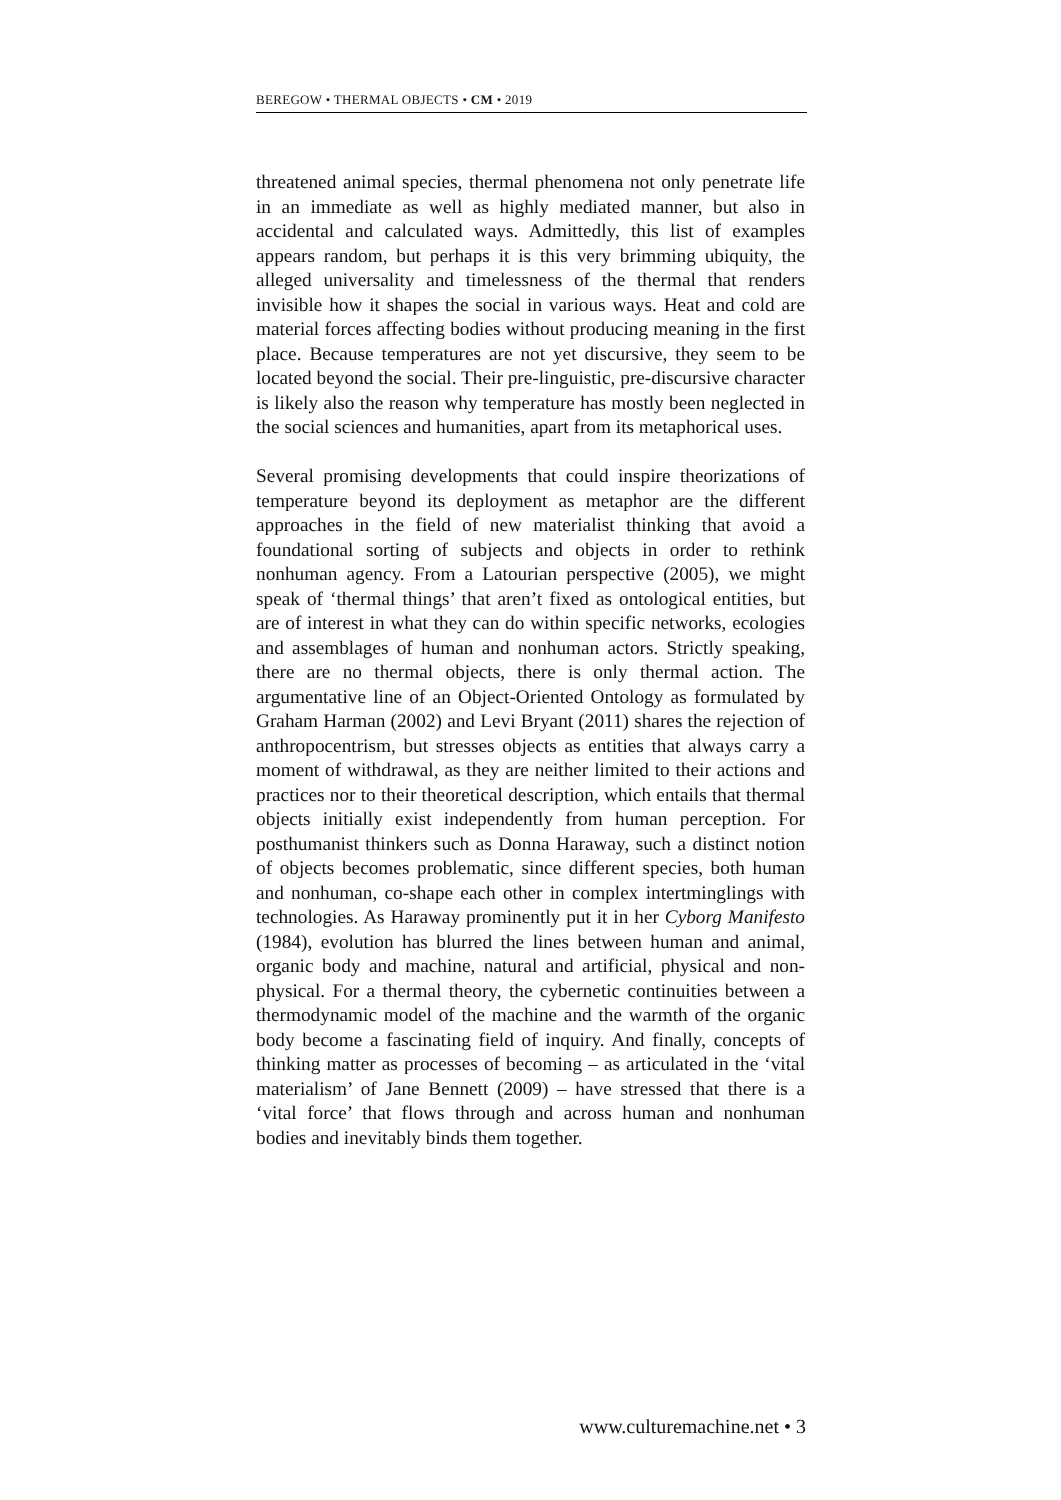BEREGOW • THERMAL OBJECTS • CM • 2019
threatened animal species, thermal phenomena not only penetrate life in an immediate as well as highly mediated manner, but also in accidental and calculated ways. Admittedly, this list of examples appears random, but perhaps it is this very brimming ubiquity, the alleged universality and timelessness of the thermal that renders invisible how it shapes the social in various ways. Heat and cold are material forces affecting bodies without producing meaning in the first place. Because temperatures are not yet discursive, they seem to be located beyond the social. Their pre-linguistic, pre-discursive character is likely also the reason why temperature has mostly been neglected in the social sciences and humanities, apart from its metaphorical uses.
Several promising developments that could inspire theori­zations of temperature beyond its deployment as metaphor are the different approaches in the field of new materialist thinking that avoid a foundational sorting of subjects and objects in order to rethink nonhuman agency. From a Latourian perspective (2005), we might speak of ‘thermal things’ that aren’t fixed as ontological entities, but are of interest in what they can do within specific networks, ecologies and assemblages of human and nonhuman actors. Strictly speaking, there are no thermal objects, there is only thermal action. The argumentative line of an Object-Oriented Ontology as formu­lated by Graham Harman (2002) and Levi Bryant (2011) shares the rejection of anthropocentrism, but stresses objects as entities that always carry a moment of withdrawal, as they are neither limited to their actions and practices nor to their theoretical description, which entails that thermal objects initially exist independently from human perception. For posthumanist thinkers such as Donna Haraway, such a distinct notion of objects becomes problematic, since different species, both human and nonhuman, co-shape each other in complex intertminglings with technologies. As Haraway prominently put it in her Cyborg Manifesto (1984), evolution has blurred the lines between human and animal, organic body and machine, natural and artificial, physical and non-physical. For a thermal theory, the cybernetic continuities between a thermodynamic model of the machine and the warmth of the organic body become a fascinating field of inquiry. And finally, concepts of thinking matter as processes of becoming – as articulated in the ‘vital materialism’ of Jane Bennett (2009) – have stressed that there is a ‘vital force’ that flows through and across human and nonhuman bodies and inevitably binds them together.
www.culturemachine.net • 3